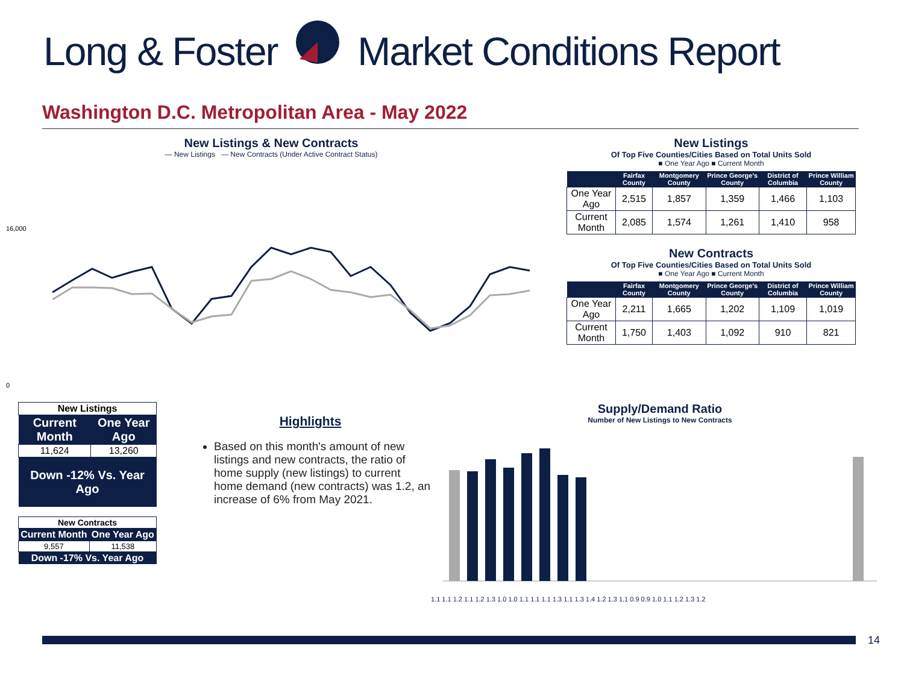Long & Foster Market Conditions Report
Washington D.C. Metropolitan Area - May 2022
New Listings & New Contracts
— New Listings — New Contracts (Under Active Contract Status)
16,000
0
New Listings
Of Top Five Counties/Cities Based on Total Units Sold
■ One Year Ago ■ Current Month
| | Fairfax County | Montgomery County | Prince George's County | District of Columbia | Prince William County |
| --- | --- | --- | --- | --- | --- |
| One Year Ago | 2,515 | 1,857 | 1,359 | 1,466 | 1,103 |
| Current Month | 2,085 | 1,574 | 1,261 | 1,410 | 958 |
New Contracts
Of Top Five Counties/Cities Based on Total Units Sold
■ One Year Ago ■ Current Month
| | Fairfax County | Montgomery County | Prince George's County | District of Columbia | Prince William County |
| --- | --- | --- | --- | --- | --- |
| One Year Ago | 2,211 | 1,665 | 1,202 | 1,109 | 1,019 |
| Current Month | 1,750 | 1,403 | 1,092 | 910 | 821 |
| New Listings | |
| Current Month | One Year Ago |
| 11,624 | 13,260 |
| Down -12% Vs. Year Ago | |
| New Contracts | |
| Current Month | One Year Ago |
| 9,557 | 11,538 |
| Down -17% Vs. Year Ago | |
Highlights
Based on this month's amount of new listings and new contracts, the ratio of home supply (new listings) to current home demand (new contracts) was 1.2, an increase of 6% from May 2021.
Supply/Demand Ratio
Number of New Listings to New Contracts
1.1 1.1 1.2 1.1 1.2 1.3 1.0 1.0 1.1 1.1 1.1 1.3 1.1 1.3 1.4 1.2 1.3 1.1 0.9 0.9 1.0 1.1 1.2 1.3 1.2
14